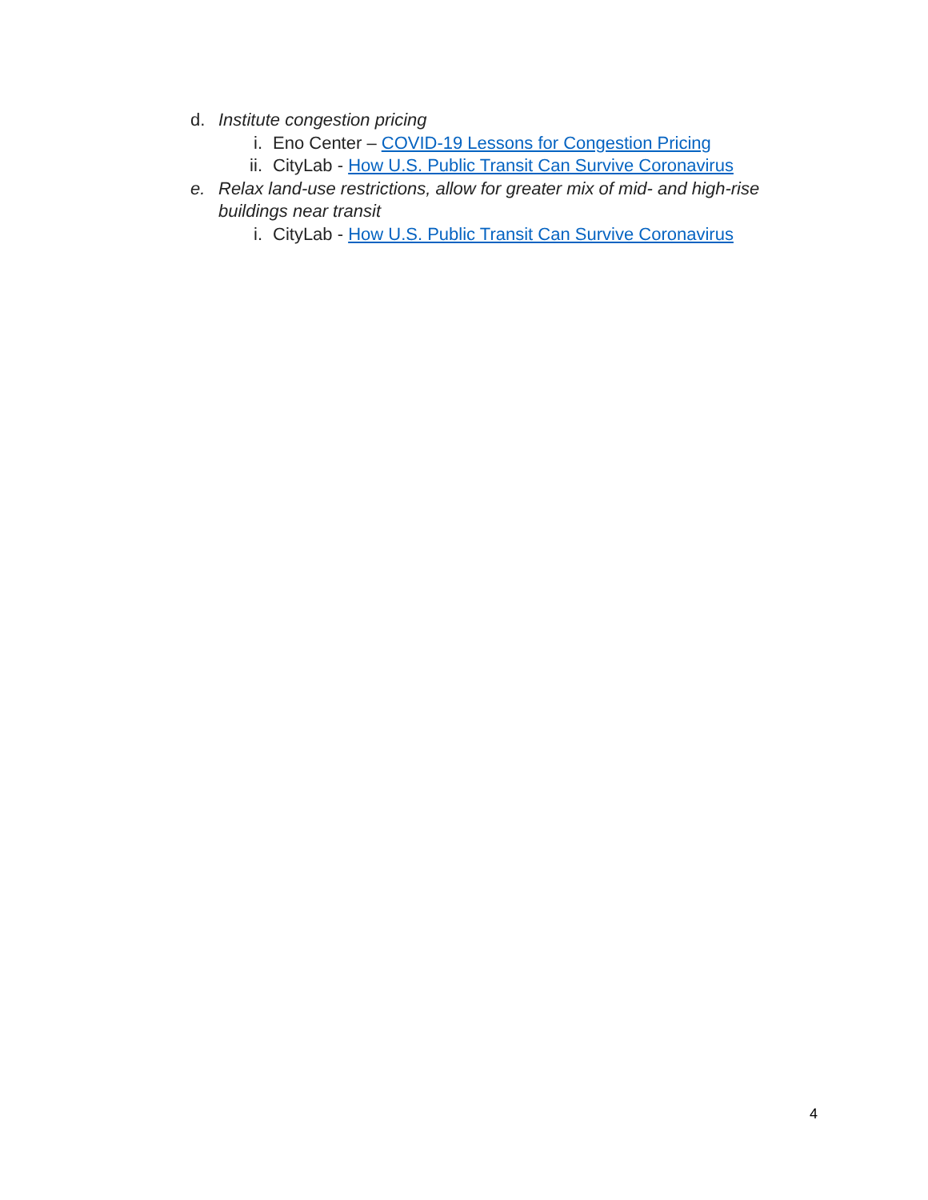d. Institute congestion pricing
i. Eno Center – COVID-19 Lessons for Congestion Pricing
ii. CityLab - How U.S. Public Transit Can Survive Coronavirus
e. Relax land-use restrictions, allow for greater mix of mid- and high-rise buildings near transit
i. CityLab - How U.S. Public Transit Can Survive Coronavirus
4